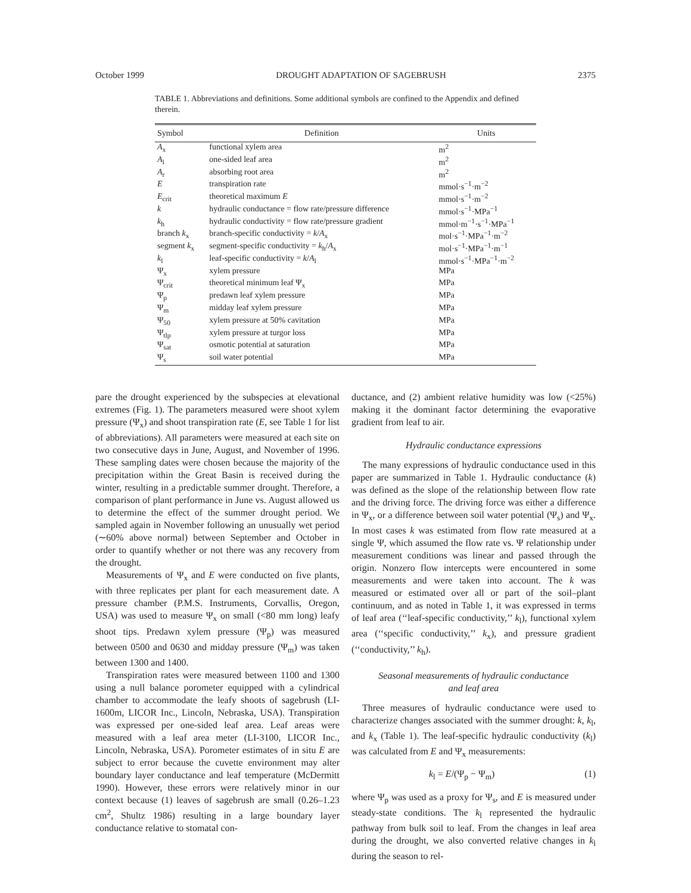October 1999 DROUGHT ADAPTATION OF SAGEBRUSH 2375
TABLE 1. Abbreviations and definitions. Some additional symbols are confined to the Appendix and defined therein.
| Symbol | Definition | Units |
| --- | --- | --- |
| A<sub>x</sub> | functional xylem area | m<sup>2</sup> |
| A<sub>l</sub> | one-sided leaf area | m<sup>2</sup> |
| A<sub>r</sub> | absorbing root area | m<sup>2</sup> |
| E | transpiration rate | mmol·s<sup>−1</sup>·m<sup>−2</sup> |
| E<sub>crit</sub> | theoretical maximum E | mmol·s<sup>−1</sup>·m<sup>−2</sup> |
| k | hydraulic conductance = flow rate/pressure difference | mmol·s<sup>−1</sup>·MPa<sup>−1</sup> |
| k<sub>h</sub> | hydraulic conductivity = flow rate/pressure gradient | mmol·m<sup>−1</sup>·s<sup>−1</sup>·MPa<sup>−1</sup> |
| branch k<sub>x</sub> | branch-specific conductivity = k / A<sub>x</sub> | mol·s<sup>−1</sup>·MPa<sup>−1</sup>·m<sup>−2</sup> |
| segment k<sub>x</sub> | segment-specific conductivity = k<sub>h</sub>/ A<sub>x</sub> | mol·s<sup>−1</sup>·MPa<sup>−1</sup>·m<sup>−1</sup> |
| k<sub>l</sub> | leaf-specific conductivity = k / A<sub>l</sub> | mmol·s<sup>−1</sup>·MPa<sup>−1</sup>·m<sup>−2</sup> |
| Ψ<sub>x</sub> | xylem pressure | MPa |
| Ψ<sub>crit</sub> | theoretical minimum leaf Ψ<sub>x</sub> | MPa |
| Ψ<sub>p</sub> | predawn leaf xylem pressure | MPa |
| Ψ<sub>m</sub> | midday leaf xylem pressure | MPa |
| Ψ<sub>50</sub> | xylem pressure at 50% cavitation | MPa |
| Ψ<sub>tlp</sub> | xylem pressure at turgor loss | MPa |
| Ψ<sub>sat</sub> | osmotic potential at saturation | MPa |
| Ψ<sub>s</sub> | soil water potential | MPa |
pare the drought experienced by the subspecies at elevational extremes (Fig. 1). The parameters measured were shoot xylem pressure (Ψ<sub>x</sub>) and shoot transpiration rate (E, see Table 1 for list of abbreviations). All parameters were measured at each site on two consecutive days in June, August, and November of 1996. These sampling dates were chosen because the majority of the precipitation within the Great Basin is received during the winter, resulting in a predictable summer drought. Therefore, a comparison of plant performance in June vs. August allowed us to determine the effect of the summer drought period. We sampled again in November following an unusually wet period (∼60% above normal) between September and October in order to quantify whether or not there was any recovery from the drought.
Measurements of Ψ<sub>x</sub> and E were conducted on five plants, with three replicates per plant for each measurement date. A pressure chamber (P.M.S. Instruments, Corvallis, Oregon, USA) was used to measure Ψ<sub>x</sub> on small (<80 mm long) leafy shoot tips. Predawn xylem pressure (Ψ<sub>p</sub>) was measured between 0500 and 0630 and midday pressure (Ψ<sub>m</sub>) was taken between 1300 and 1400.
Transpiration rates were measured between 1100 and 1300 using a null balance porometer equipped with a cylindrical chamber to accommodate the leafy shoots of sagebrush (LI-1600m, LICOR Inc., Lincoln, Nebraska, USA). Transpiration was expressed per one-sided leaf area. Leaf areas were measured with a leaf area meter (LI-3100, LICOR Inc., Lincoln, Nebraska, USA). Porometer estimates of in situ E are subject to error because the cuvette environment may alter boundary layer conductance and leaf temperature (McDermitt 1990). However, these errors were relatively minor in our context because (1) leaves of sagebrush are small (0.26–1.23 cm<sup>2</sup>, Shultz 1986) resulting in a large boundary layer conductance relative to stomatal con-
ductance, and (2) ambient relative humidity was low (<25%) making it the dominant factor determining the evaporative gradient from leaf to air.
Hydraulic conductance expressions
The many expressions of hydraulic conductance used in this paper are summarized in Table 1. Hydraulic conductance (k) was defined as the slope of the relationship between flow rate and the driving force. The driving force was either a difference in Ψ<sub>x</sub>, or a difference between soil water potential (Ψ<sub>s</sub>) and Ψ<sub>x</sub>. In most cases k was estimated from flow rate measured at a single Ψ, which assumed the flow rate vs. Ψ relationship under measurement conditions was linear and passed through the origin. Nonzero flow intercepts were encountered in some measurements and were taken into account. The k was measured or estimated over all or part of the soil–plant continuum, and as noted in Table 1, it was expressed in terms of leaf area (‘‘leaf-specific conductivity,’’ k<sub>l</sub>), functional xylem area (‘‘specific conductivity,’’ k<sub>x</sub>), and pressure gradient (‘‘conductivity,’’ k<sub>h</sub>).
Seasonal measurements of hydraulic conductance
and leaf area
Three measures of hydraulic conductance were used to characterize changes associated with the summer drought: k, k<sub>l</sub>, and k<sub>x</sub> (Table 1). The leaf-specific hydraulic conductivity (k<sub>l</sub>) was calculated from E and Ψ<sub>x</sub> measurements:
k<sub>l</sub> = E/(Ψ<sub>p</sub> − Ψ<sub>m</sub>) (1)
where Ψ<sub>p</sub> was used as a proxy for Ψ<sub>s</sub>, and E is measured under steady-state conditions. The k<sub>l</sub> represented the hydraulic pathway from bulk soil to leaf. From the changes in leaf area during the drought, we also converted relative changes in k<sub>l</sub> during the season to rel-